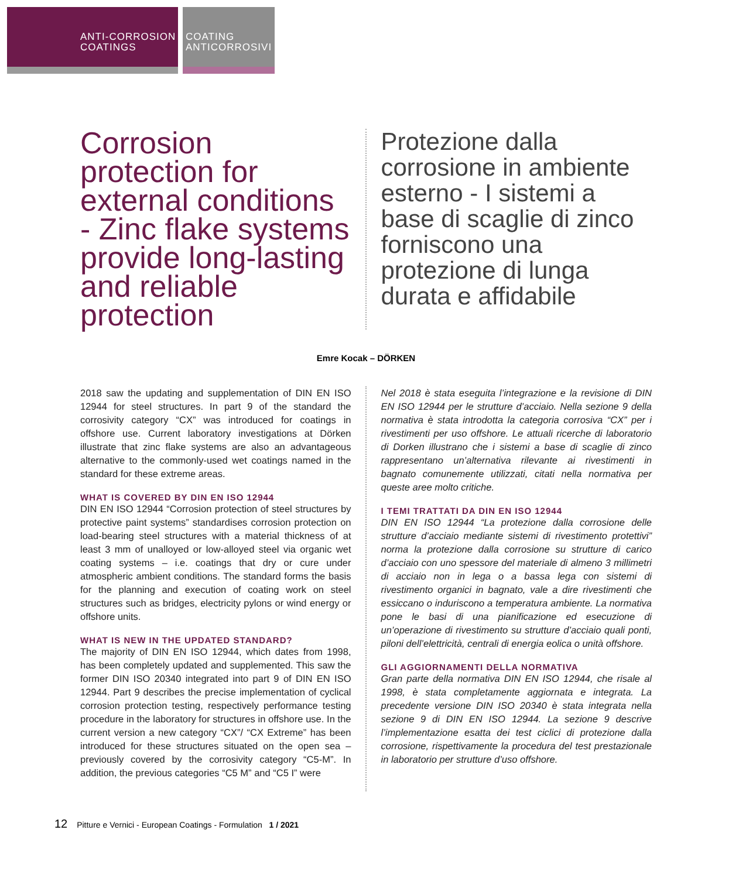ANTI-CORROSION
COATINGS
COATING
ANTICORROSIVI
Corrosion protection for external conditions - Zinc flake systems provide long-lasting and reliable protection
Protezione dalla corrosione in ambiente esterno - I sistemi a base di scaglie di zinco forniscono una protezione di lunga durata e affidabile
Emre Kocak – DÖRKEN
2018 saw the updating and supplementation of DIN EN ISO 12944 for steel structures. In part 9 of the standard the corrosivity category “CX” was introduced for coatings in offshore use. Current laboratory investigations at Dörken illustrate that zinc flake systems are also an advantageous alternative to the commonly-used wet coatings named in the standard for these extreme areas.
WHAT IS COVERED BY DIN EN ISO 12944
DIN EN ISO 12944 “Corrosion protection of steel structures by protective paint systems” standardises corrosion protection on load-bearing steel structures with a material thickness of at least 3 mm of unalloyed or low-alloyed steel via organic wet coating systems – i.e. coatings that dry or cure under atmospheric ambient conditions. The standard forms the basis for the planning and execution of coating work on steel structures such as bridges, electricity pylons or wind energy or offshore units.
WHAT IS NEW IN THE UPDATED STANDARD?
The majority of DIN EN ISO 12944, which dates from 1998, has been completely updated and supplemented. This saw the former DIN ISO 20340 integrated into part 9 of DIN EN ISO 12944. Part 9 describes the precise implementation of cyclical corrosion protection testing, respectively performance testing procedure in the laboratory for structures in offshore use. In the current version a new category “CX”/ “CX Extreme” has been introduced for these structures situated on the open sea – previously covered by the corrosivity category “C5-M”. In addition, the previous categories “C5 M” and “C5 I” were
Nel 2018 è stata eseguita l’integrazione e la revisione di DIN EN ISO 12944 per le strutture d’acciaio. Nella sezione 9 della normativa è stata introdotta la categoria corrosiva “CX” per i rivestimenti per uso offshore. Le attuali ricerche di laboratorio di Dorken illustrano che i sistemi a base di scaglie di zinco rappresentano un’alternativa rilevante ai rivestimenti in bagnato comunemente utilizzati, citati nella normativa per queste aree molto critiche.
I TEMI TRATTATI DA DIN EN ISO 12944
DIN EN ISO 12944 “La protezione dalla corrosione delle strutture d’acciaio mediante sistemi di rivestimento protettivi” norma la protezione dalla corrosione su strutture di carico d’acciaio con uno spessore del materiale di almeno 3 millimetri di acciaio non in lega o a bassa lega con sistemi di rivestimento organici in bagnato, vale a dire rivestimenti che essiccano o induriscono a temperatura ambiente. La normativa pone le basi di una pianificazione ed esecuzione di un’operazione di rivestimento su strutture d’acciaio quali ponti, piloni dell’elettricità, centrali di energia eolica o unità offshore.
GLI AGGIORNAMENTI DELLA NORMATIVA
Gran parte della normativa DIN EN ISO 12944, che risale al 1998, è stata completamente aggiornata e integrata. La precedente versione DIN ISO 20340 è stata integrata nella sezione 9 di DIN EN ISO 12944. La sezione 9 descrive l’implementazione esatta dei test ciclici di protezione dalla corrosione, rispettivamente la procedura del test prestazionale in laboratorio per strutture d’uso offshore.
12 Pitture e Vernici - European Coatings - Formulation 1 / 2021